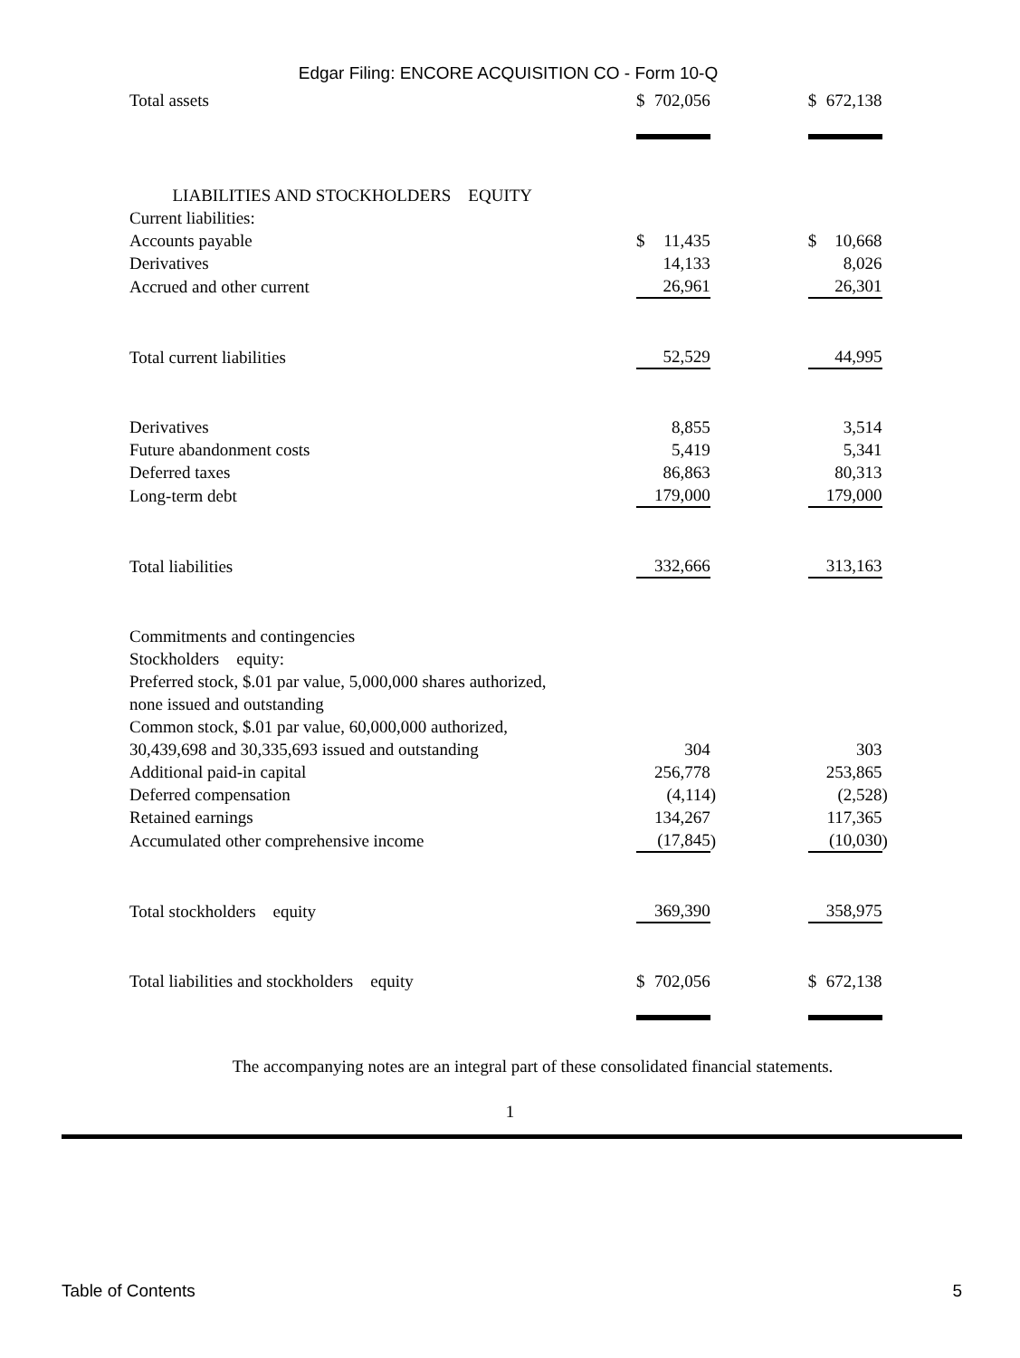Edgar Filing: ENCORE ACQUISITION CO - Form 10-Q
| Total assets | $ | 702,056 | | | $ | 672,138 | |
| LIABILITIES AND STOCKHOLDERS EQUITY | | | | | | | |
| Current liabilities: | | | | | | | |
| Accounts payable | $ | 11,435 | | | $ | 10,668 | |
| Derivatives | | 14,133 | | | | 8,026 | |
| Accrued and other current | | 26,961 | | | | 26,301 | |
| Total current liabilities | | 52,529 | | | | 44,995 | |
| Derivatives | | 8,855 | | | | 3,514 | |
| Future abandonment costs | | 5,419 | | | | 5,341 | |
| Deferred taxes | | 86,863 | | | | 80,313 | |
| Long-term debt | | 179,000 | | | | 179,000 | |
| Total liabilities | | 332,666 | | | | 313,163 | |
| Commitments and contingencies | | | | | | | |
| Stockholders equity: | | | | | | | |
| Preferred stock, $.01 par value, 5,000,000 shares authorized, | | | | | | | |
| none issued and outstanding | | | | | | | |
| Common stock, $.01 par value, 60,000,000 authorized, | | | | | | | |
| 30,439,698 and 30,335,693 issued and outstanding | | 304 | | | | 303 | |
| Additional paid-in capital | | 256,778 | | | | 253,865 | |
| Deferred compensation | | (4,114 | ) | | | (2,528 | ) |
| Retained earnings | | 134,267 | | | | 117,365 | |
| Accumulated other comprehensive income | | (17,845 | ) | | | (10,030 | ) |
| Total stockholders equity | | 369,390 | | | | 358,975 | |
| Total liabilities and stockholders equity | $ | 702,056 | | | $ | 672,138 | |
The accompanying notes are an integral part of these consolidated financial statements.
1
Table of Contents 5